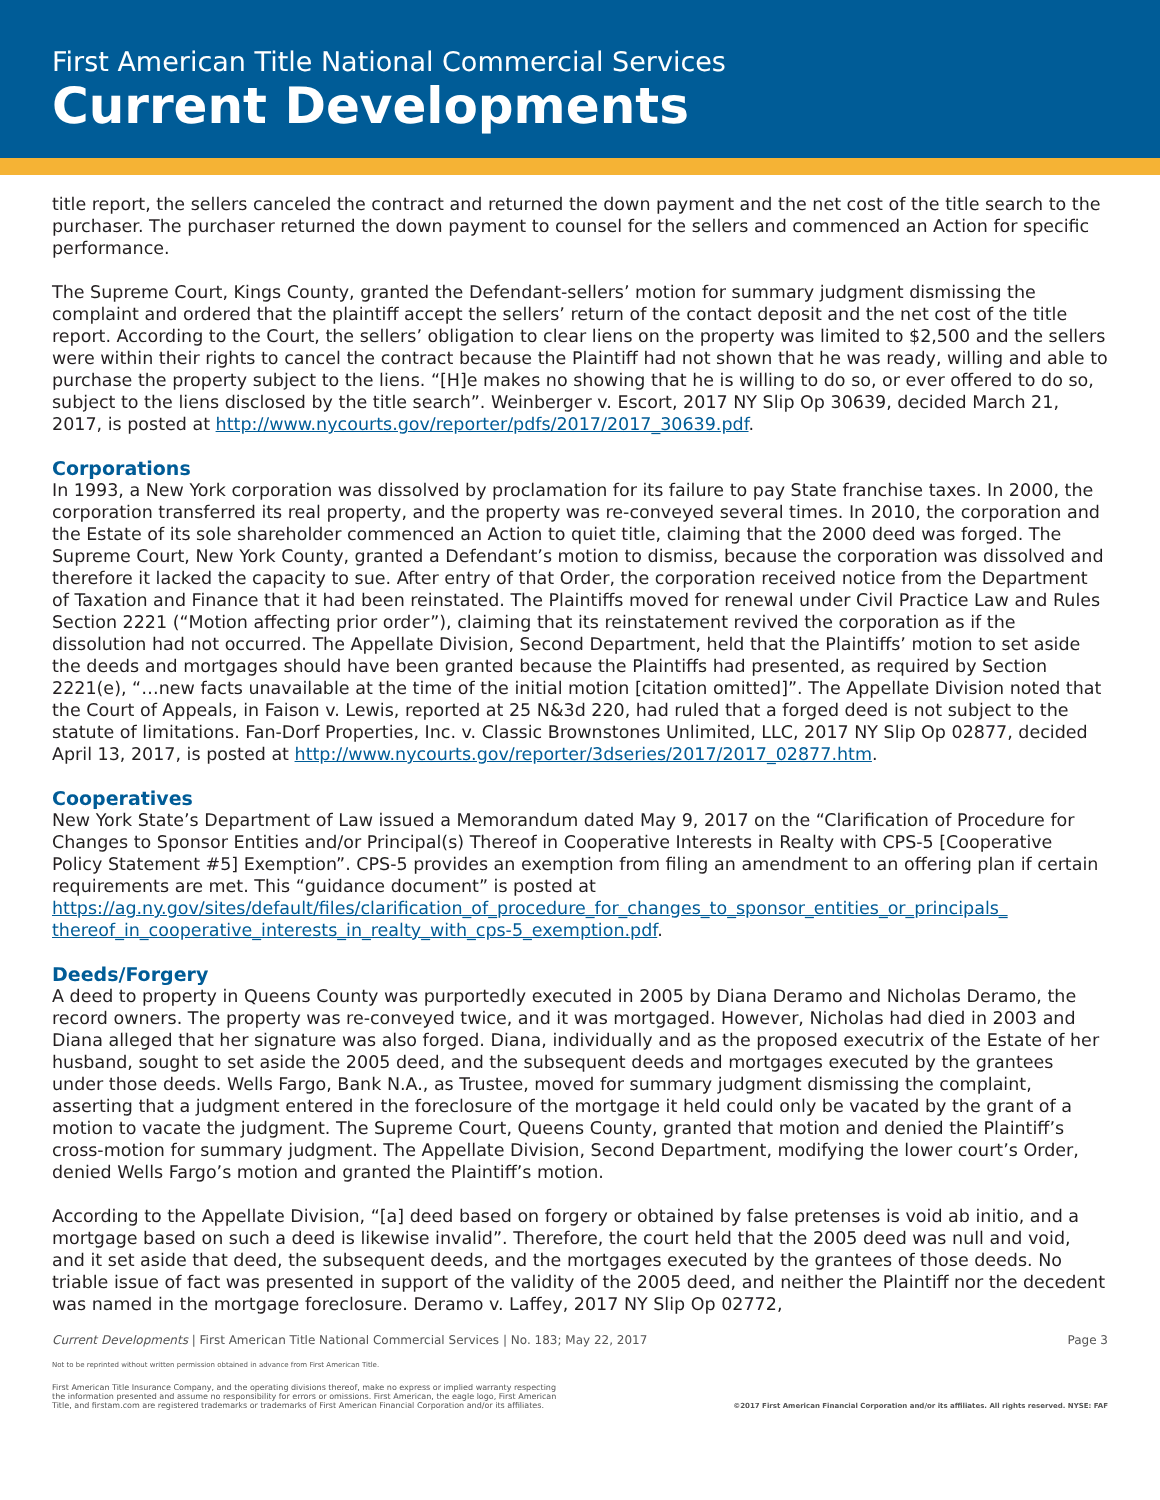First American Title National Commercial Services
Current Developments
title report, the sellers canceled the contract and returned the down payment and the net cost of the title search to the purchaser. The purchaser returned the down payment to counsel for the sellers and commenced an Action for specific performance.
The Supreme Court, Kings County, granted the Defendant-sellers’ motion for summary judgment dismissing the complaint and ordered that the plaintiff accept the sellers’ return of the contact deposit and the net cost of the title report. According to the Court, the sellers’ obligation to clear liens on the property was limited to $2,500 and the sellers were within their rights to cancel the contract because the Plaintiff had not shown that he was ready, willing and able to purchase the property subject to the liens. “[H]e makes no showing that he is willing to do so, or ever offered to do so, subject to the liens disclosed by the title search”. Weinberger v. Escort, 2017 NY Slip Op 30639, decided March 21, 2017, is posted at http://www.nycourts.gov/reporter/pdfs/2017/2017_30639.pdf.
Corporations
In 1993, a New York corporation was dissolved by proclamation for its failure to pay State franchise taxes. In 2000, the corporation transferred its real property, and the property was re-conveyed several times. In 2010, the corporation and the Estate of its sole shareholder commenced an Action to quiet title, claiming that the 2000 deed was forged. The Supreme Court, New York County, granted a Defendant’s motion to dismiss, because the corporation was dissolved and therefore it lacked the capacity to sue. After entry of that Order, the corporation received notice from the Department of Taxation and Finance that it had been reinstated. The Plaintiffs moved for renewal under Civil Practice Law and Rules Section 2221 (“Motion affecting prior order”), claiming that its reinstatement revived the corporation as if the dissolution had not occurred. The Appellate Division, Second Department, held that the Plaintiffs’ motion to set aside the deeds and mortgages should have been granted because the Plaintiffs had presented, as required by Section 2221(e), “…new facts unavailable at the time of the initial motion [citation omitted]”. The Appellate Division noted that the Court of Appeals, in Faison v. Lewis, reported at 25 N&3d 220, had ruled that a forged deed is not subject to the statute of limitations. Fan-Dorf Properties, Inc. v. Classic Brownstones Unlimited, LLC, 2017 NY Slip Op 02877, decided April 13, 2017, is posted at http://www.nycourts.gov/reporter/3dseries/2017/2017_02877.htm.
Cooperatives
New York State’s Department of Law issued a Memorandum dated May 9, 2017 on the “Clarification of Procedure for Changes to Sponsor Entities and/or Principal(s) Thereof in Cooperative Interests in Realty with CPS-5 [Cooperative Policy Statement #5] Exemption”. CPS-5 provides an exemption from filing an amendment to an offering plan if certain requirements are met. This “guidance document” is posted at https://ag.ny.gov/sites/default/files/clarification_of_procedure_for_changes_to_sponsor_entities_or_principals_ thereof_in_cooperative_interests_in_realty_with_cps-5_exemption.pdf.
Deeds/Forgery
A deed to property in Queens County was purportedly executed in 2005 by Diana Deramo and Nicholas Deramo, the record owners. The property was re-conveyed twice, and it was mortgaged. However, Nicholas had died in 2003 and Diana alleged that her signature was also forged. Diana, individually and as the proposed executrix of the Estate of her husband, sought to set aside the 2005 deed, and the subsequent deeds and mortgages executed by the grantees under those deeds. Wells Fargo, Bank N.A., as Trustee, moved for summary judgment dismissing the complaint, asserting that a judgment entered in the foreclosure of the mortgage it held could only be vacated by the grant of a motion to vacate the judgment. The Supreme Court, Queens County, granted that motion and denied the Plaintiff’s cross-motion for summary judgment. The Appellate Division, Second Department, modifying the lower court’s Order, denied Wells Fargo’s motion and granted the Plaintiff’s motion.
According to the Appellate Division, “[a] deed based on forgery or obtained by false pretenses is void ab initio, and a mortgage based on such a deed is likewise invalid”. Therefore, the court held that the 2005 deed was null and void, and it set aside that deed, the subsequent deeds, and the mortgages executed by the grantees of those deeds. No triable issue of fact was presented in support of the validity of the 2005 deed, and neither the Plaintiff nor the decedent was named in the mortgage foreclosure. Deramo v. Laffey, 2017 NY Slip Op 02772,
Current Developments | First American Title National Commercial Services | No. 183; May 22, 2017 Page 3
Not to be reprinted without written permission obtained in advance from First American Title.
First American Title Insurance Company, and the operating divisions thereof, make no express or implied warranty respecting
the information presented and assume no responsibility for errors or omissions. First American, the eagle logo, First American
Title, and firstam.com are registered trademarks or trademarks of First American Financial Corporation and/or its affiliates. ©2017 First American Financial Corporation and/or its affiliates. All rights reserved. NYSE: FAF